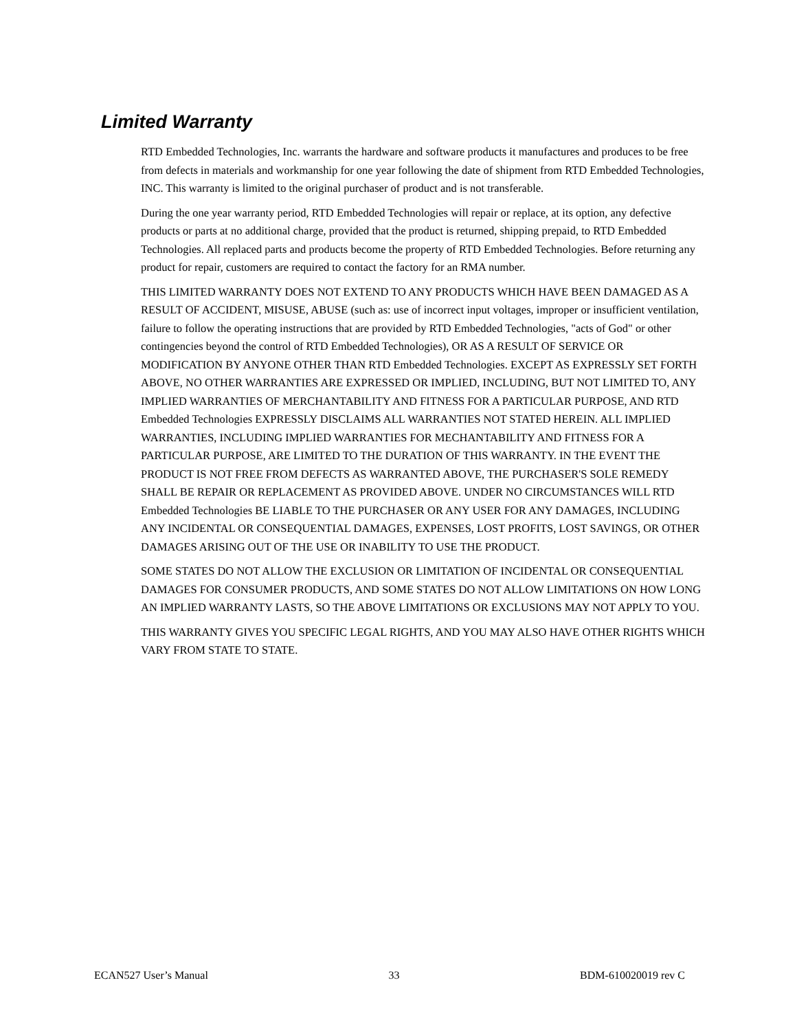Limited Warranty
RTD Embedded Technologies, Inc. warrants the hardware and software products it manufactures and produces to be free from defects in materials and workmanship for one year following the date of shipment from RTD Embedded Technologies, INC. This warranty is limited to the original purchaser of product and is not transferable.
During the one year warranty period, RTD Embedded Technologies will repair or replace, at its option, any defective products or parts at no additional charge, provided that the product is returned, shipping prepaid, to RTD Embedded Technologies. All replaced parts and products become the property of RTD Embedded Technologies. Before returning any product for repair, customers are required to contact the factory for an RMA number.
THIS LIMITED WARRANTY DOES NOT EXTEND TO ANY PRODUCTS WHICH HAVE BEEN DAMAGED AS A RESULT OF ACCIDENT, MISUSE, ABUSE (such as: use of incorrect input voltages, improper or insufficient ventilation, failure to follow the operating instructions that are provided by RTD Embedded Technologies, "acts of God" or other contingencies beyond the control of RTD Embedded Technologies), OR AS A RESULT OF SERVICE OR MODIFICATION BY ANYONE OTHER THAN RTD Embedded Technologies. EXCEPT AS EXPRESSLY SET FORTH ABOVE, NO OTHER WARRANTIES ARE EXPRESSED OR IMPLIED, INCLUDING, BUT NOT LIMITED TO, ANY IMPLIED WARRANTIES OF MERCHANTABILITY AND FITNESS FOR A PARTICULAR PURPOSE, AND RTD Embedded Technologies EXPRESSLY DISCLAIMS ALL WARRANTIES NOT STATED HEREIN. ALL IMPLIED WARRANTIES, INCLUDING IMPLIED WARRANTIES FOR MECHANTABILITY AND FITNESS FOR A PARTICULAR PURPOSE, ARE LIMITED TO THE DURATION OF THIS WARRANTY. IN THE EVENT THE PRODUCT IS NOT FREE FROM DEFECTS AS WARRANTED ABOVE, THE PURCHASER'S SOLE REMEDY SHALL BE REPAIR OR REPLACEMENT AS PROVIDED ABOVE. UNDER NO CIRCUMSTANCES WILL RTD Embedded Technologies BE LIABLE TO THE PURCHASER OR ANY USER FOR ANY DAMAGES, INCLUDING ANY INCIDENTAL OR CONSEQUENTIAL DAMAGES, EXPENSES, LOST PROFITS, LOST SAVINGS, OR OTHER DAMAGES ARISING OUT OF THE USE OR INABILITY TO USE THE PRODUCT.
SOME STATES DO NOT ALLOW THE EXCLUSION OR LIMITATION OF INCIDENTAL OR CONSEQUENTIAL DAMAGES FOR CONSUMER PRODUCTS, AND SOME STATES DO NOT ALLOW LIMITATIONS ON HOW LONG AN IMPLIED WARRANTY LASTS, SO THE ABOVE LIMITATIONS OR EXCLUSIONS MAY NOT APPLY TO YOU.
THIS WARRANTY GIVES YOU SPECIFIC LEGAL RIGHTS, AND YOU MAY ALSO HAVE OTHER RIGHTS WHICH VARY FROM STATE TO STATE.
ECAN527 User’s Manual 33 BDM-610020019 rev C